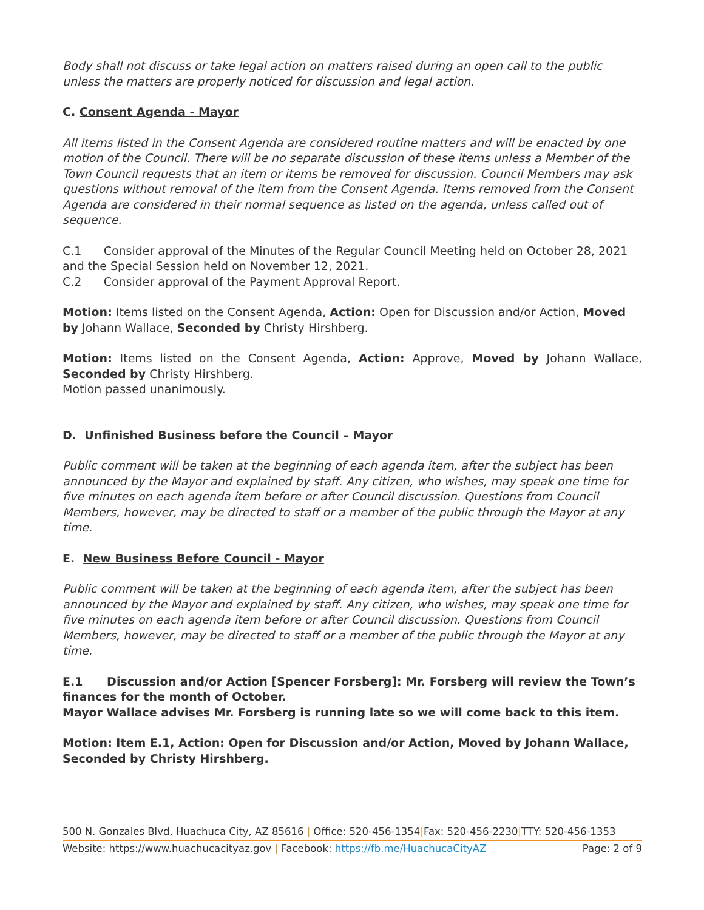Body shall not discuss or take legal action on matters raised during an open call to the public unless the matters are properly noticed for discussion and legal action.
C. Consent Agenda - Mayor
All items listed in the Consent Agenda are considered routine matters and will be enacted by one motion of the Council. There will be no separate discussion of these items unless a Member of the Town Council requests that an item or items be removed for discussion. Council Members may ask questions without removal of the item from the Consent Agenda. Items removed from the Consent Agenda are considered in their normal sequence as listed on the agenda, unless called out of sequence.
C.1 Consider approval of the Minutes of the Regular Council Meeting held on October 28, 2021 and the Special Session held on November 12, 2021.
C.2 Consider approval of the Payment Approval Report.
Motion: Items listed on the Consent Agenda, Action: Open for Discussion and/or Action, Moved by Johann Wallace, Seconded by Christy Hirshberg.
Motion: Items listed on the Consent Agenda, Action: Approve, Moved by Johann Wallace, Seconded by Christy Hirshberg.
Motion passed unanimously.
D. Unfinished Business before the Council – Mayor
Public comment will be taken at the beginning of each agenda item, after the subject has been announced by the Mayor and explained by staff. Any citizen, who wishes, may speak one time for five minutes on each agenda item before or after Council discussion. Questions from Council Members, however, may be directed to staff or a member of the public through the Mayor at any time.
E. New Business Before Council - Mayor
Public comment will be taken at the beginning of each agenda item, after the subject has been announced by the Mayor and explained by staff. Any citizen, who wishes, may speak one time for five minutes on each agenda item before or after Council discussion. Questions from Council Members, however, may be directed to staff or a member of the public through the Mayor at any time.
E.1 Discussion and/or Action [Spencer Forsberg]: Mr. Forsberg will review the Town’s finances for the month of October.
Mayor Wallace advises Mr. Forsberg is running late so we will come back to this item.
Motion: Item E.1, Action: Open for Discussion and/or Action, Moved by Johann Wallace, Seconded by Christy Hirshberg.
500 N. Gonzales Blvd, Huachuca City, AZ 85616 | Office: 520-456-1354|Fax: 520-456-2230|TTY: 520-456-1353
Website: https://www.huachucacityaz.gov | Facebook: https://fb.me/HuachucaCityAZ Page: 2 of 9